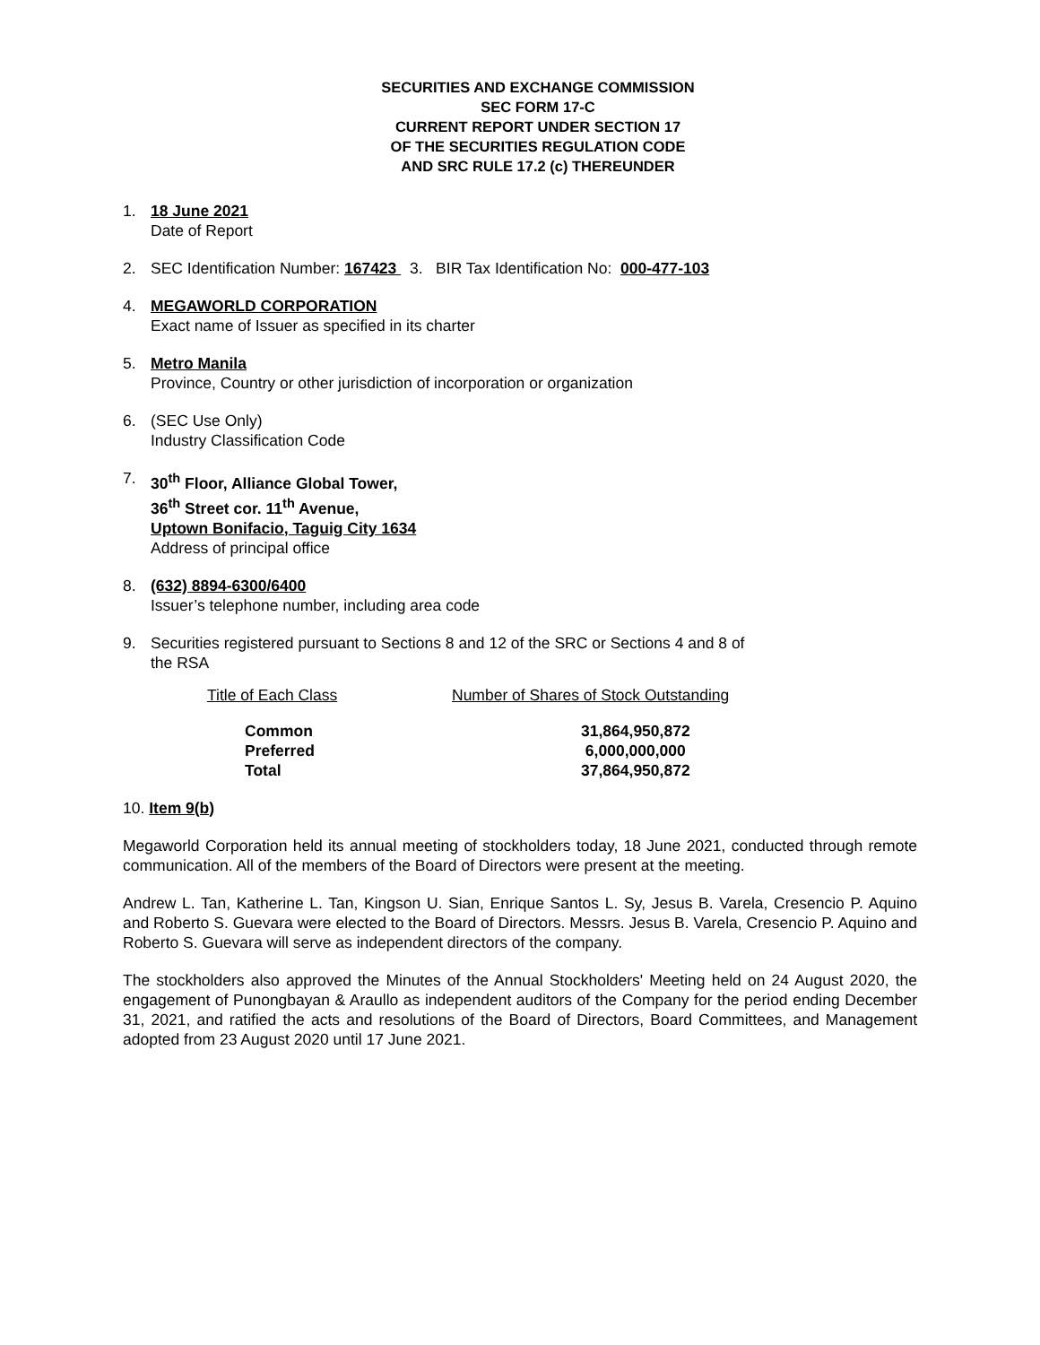SECURITIES AND EXCHANGE COMMISSION
SEC FORM 17-C
CURRENT REPORT UNDER SECTION 17
OF THE SECURITIES REGULATION CODE
AND SRC RULE 17.2 (c) THEREUNDER
1. 18 June 2021
Date of Report
2. SEC Identification Number: 167423 3. BIR Tax Identification No: 000-477-103
4. MEGAWORLD CORPORATION
Exact name of Issuer as specified in its charter
5. Metro Manila
Province, Country or other jurisdiction of incorporation or organization
6. (SEC Use Only)
Industry Classification Code
7. 30<sup>th</sup> Floor, Alliance Global Tower,
36<sup>th</sup> Street cor. 11<sup>th</sup> Avenue,
Uptown Bonifacio, Taguig City 1634
Address of principal office
8. (632) 8894-6300/6400
Issuer’s telephone number, including area code
9. Securities registered pursuant to Sections 8 and 12 of the SRC or Sections 4 and 8 of
the RSA
| Title of Each Class | Number of Shares of Stock Outstanding |
| Common | 31,864,950,872 |
| Preferred | 6,000,000,000 |
| Total | 37,864,950,872 |
10. Item 9(b)
Megaworld Corporation held its annual meeting of stockholders today, 18 June 2021, conducted through remote communication. All of the members of the Board of Directors were present at the meeting.
Andrew L. Tan, Katherine L. Tan, Kingson U. Sian, Enrique Santos L. Sy, Jesus B. Varela, Cresencio P. Aquino and Roberto S. Guevara were elected to the Board of Directors. Messrs. Jesus B. Varela, Cresencio P. Aquino and Roberto S. Guevara will serve as independent directors of the company.
The stockholders also approved the Minutes of the Annual Stockholders' Meeting held on 24 August 2020, the engagement of Punongbayan & Araullo as independent auditors of the Company for the period ending December 31, 2021, and ratified the acts and resolutions of the Board of Directors, Board Committees, and Management adopted from 23 August 2020 until 17 June 2021.